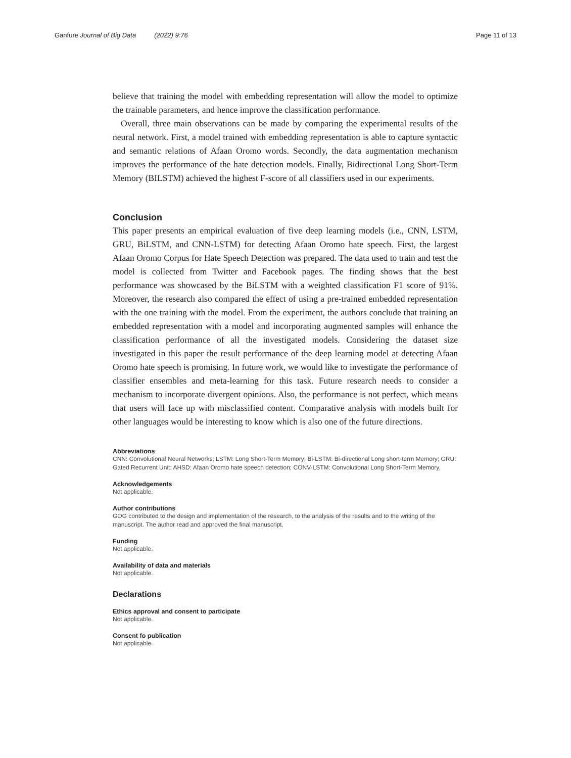Ganfure Journal of Big Data (2022) 9:76 Page 11 of 13
believe that training the model with embedding representation will allow the model to optimize the trainable parameters, and hence improve the classification performance.
Overall, three main observations can be made by comparing the experimental results of the neural network. First, a model trained with embedding representation is able to capture syntactic and semantic relations of Afaan Oromo words. Secondly, the data augmentation mechanism improves the performance of the hate detection models. Finally, Bidirectional Long Short-Term Memory (BILSTM) achieved the highest F-score of all classifiers used in our experiments.
Conclusion
This paper presents an empirical evaluation of five deep learning models (i.e., CNN, LSTM, GRU, BiLSTM, and CNN-LSTM) for detecting Afaan Oromo hate speech. First, the largest Afaan Oromo Corpus for Hate Speech Detection was prepared. The data used to train and test the model is collected from Twitter and Facebook pages. The finding shows that the best performance was showcased by the BiLSTM with a weighted classification F1 score of 91%. Moreover, the research also compared the effect of using a pre-trained embedded representation with the one training with the model. From the experiment, the authors conclude that training an embedded representation with a model and incorporating augmented samples will enhance the classification performance of all the investigated models. Considering the dataset size investigated in this paper the result performance of the deep learning model at detecting Afaan Oromo hate speech is promising. In future work, we would like to investigate the performance of classifier ensembles and meta-learning for this task. Future research needs to consider a mechanism to incorporate divergent opinions. Also, the performance is not perfect, which means that users will face up with misclassified content. Comparative analysis with models built for other languages would be interesting to know which is also one of the future directions.
Abbreviations
CNN: Convolutional Neural Networks; LSTM: Long Short-Term Memory; Bi-LSTM: Bi-directional Long short-term Memory; GRU: Gated Recurrent Unit; AHSD: Afaan Oromo hate speech detection; CONV-LSTM: Convolutional Long Short-Term Memory.
Acknowledgements
Not applicable.
Author contributions
GOG contributed to the design and implementation of the research, to the analysis of the results and to the writing of the manuscript. The author read and approved the final manuscript.
Funding
Not applicable.
Availability of data and materials
Not applicable.
Declarations
Ethics approval and consent to participate
Not applicable.
Consent fo publication
Not applicable.